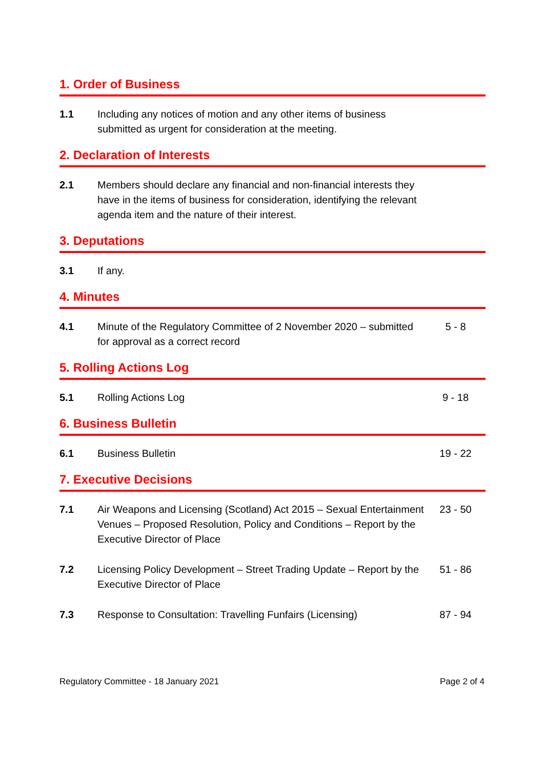1. Order of Business
1.1 Including any notices of motion and any other items of business submitted as urgent for consideration at the meeting.
2. Declaration of Interests
2.1 Members should declare any financial and non-financial interests they have in the items of business for consideration, identifying the relevant agenda item and the nature of their interest.
3. Deputations
3.1 If any.
4. Minutes
4.1 Minute of the Regulatory Committee of 2 November 2020 – submitted for approval as a correct record
5 - 8
5. Rolling Actions Log
5.1 Rolling Actions Log 9 - 18
6. Business Bulletin
6.1 Business Bulletin 19 - 22
7. Executive Decisions
7.1 Air Weapons and Licensing (Scotland) Act 2015 – Sexual Entertainment Venues – Proposed Resolution, Policy and Conditions – Report by the Executive Director of Place
23 - 50
7.2 Licensing Policy Development – Street Trading Update – Report by the Executive Director of Place
51 - 86
7.3 Response to Consultation: Travelling Funfairs (Licensing)
87 - 94
Regulatory Committee - 18 January 2021 Page 2 of 4